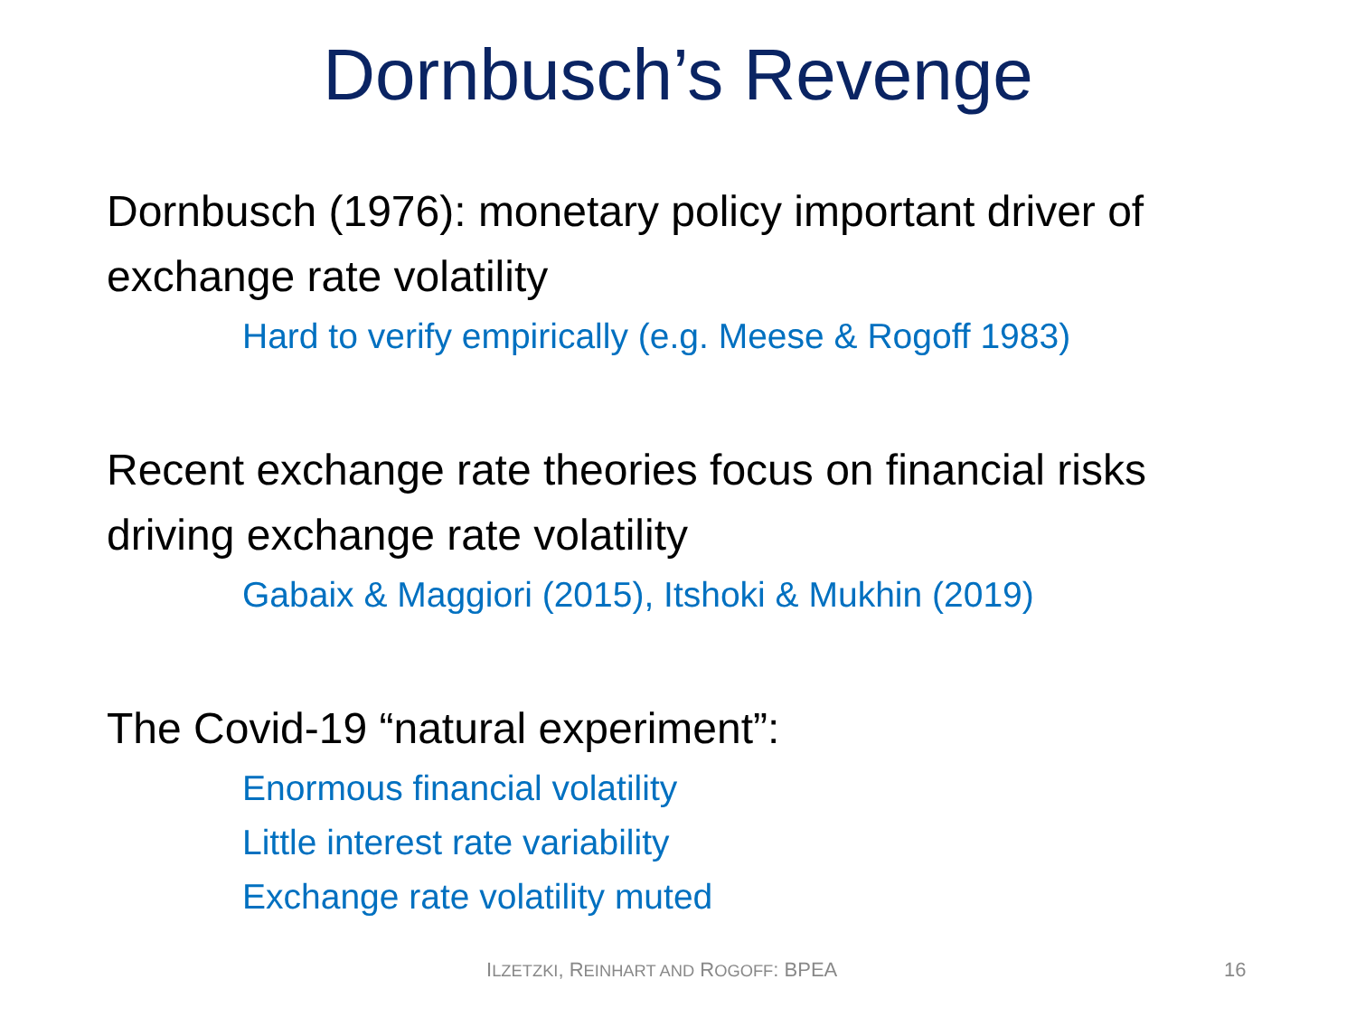Dornbusch’s Revenge
Dornbusch (1976): monetary policy important driver of exchange rate volatility
Hard to verify empirically (e.g. Meese & Rogoff 1983)
Recent exchange rate theories focus on financial risks driving exchange rate volatility
Gabaix & Maggiori (2015), Itshoki & Mukhin (2019)
The Covid-19 “natural experiment”:
Enormous financial volatility
Little interest rate variability
Exchange rate volatility muted
ILZETZKI, REINHART AND ROGOFF: BPEA 16